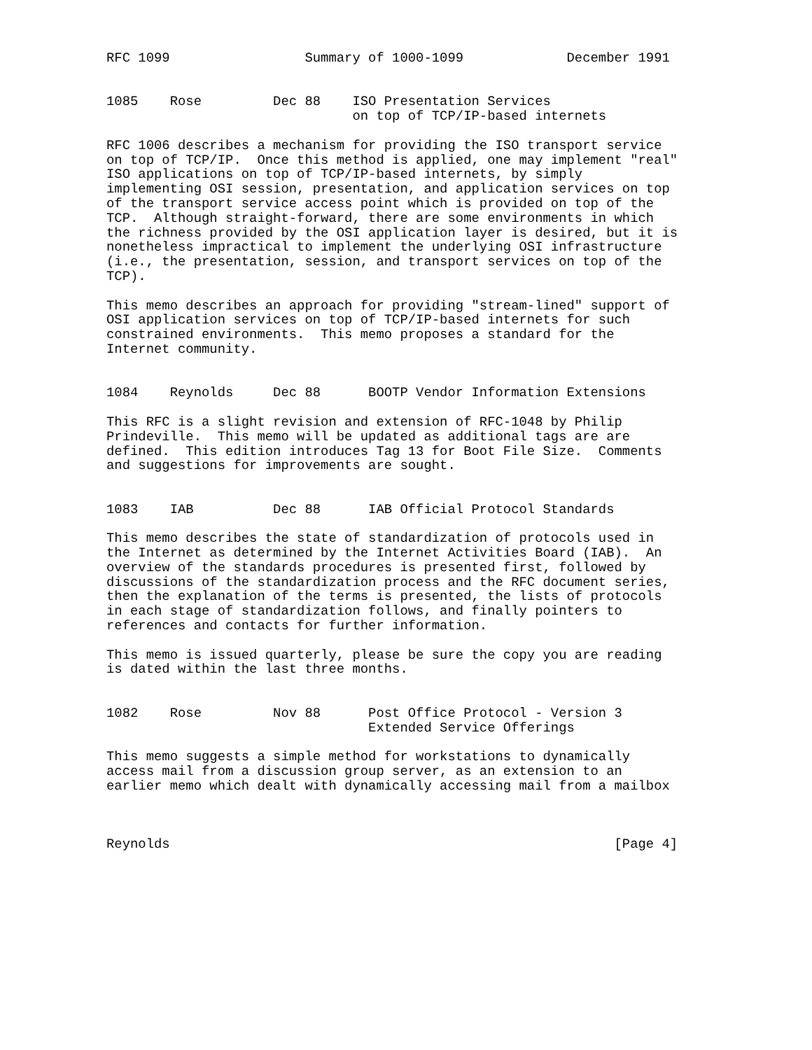RFC 1099                 Summary of 1000-1099             December 1991


1085    Rose         Dec 88    ISO Presentation Services
                               on top of TCP/IP-based internets

RFC 1006 describes a mechanism for providing the ISO transport service
on top of TCP/IP.  Once this method is applied, one may implement "real"
ISO applications on top of TCP/IP-based internets, by simply
implementing OSI session, presentation, and application services on top
of the transport service access point which is provided on top of the
TCP.  Although straight-forward, there are some environments in which
the richness provided by the OSI application layer is desired, but it is
nonetheless impractical to implement the underlying OSI infrastructure
(i.e., the presentation, session, and transport services on top of the
TCP).

This memo describes an approach for providing "stream-lined" support of
OSI application services on top of TCP/IP-based internets for such
constrained environments.  This memo proposes a standard for the
Internet community.


1084    Reynolds     Dec 88      BOOTP Vendor Information Extensions

This RFC is a slight revision and extension of RFC-1048 by Philip
Prindeville.  This memo will be updated as additional tags are are
defined.  This edition introduces Tag 13 for Boot File Size.  Comments
and suggestions for improvements are sought.


1083    IAB          Dec 88      IAB Official Protocol Standards

This memo describes the state of standardization of protocols used in
the Internet as determined by the Internet Activities Board (IAB).  An
overview of the standards procedures is presented first, followed by
discussions of the standardization process and the RFC document series,
then the explanation of the terms is presented, the lists of protocols
in each stage of standardization follows, and finally pointers to
references and contacts for further information.

This memo is issued quarterly, please be sure the copy you are reading
is dated within the last three months.


1082    Rose         Nov 88      Post Office Protocol - Version 3
                                 Extended Service Offerings

This memo suggests a simple method for workstations to dynamically
access mail from a discussion group server, as an extension to an
earlier memo which dealt with dynamically accessing mail from a mailbox



Reynolds                                                        [Page 4]